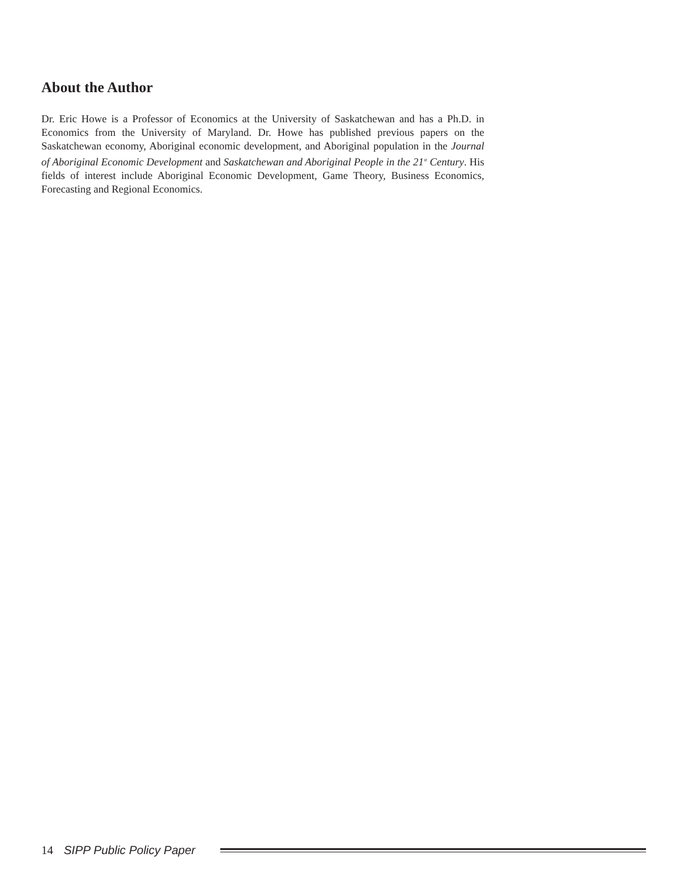About the Author
Dr. Eric Howe is a Professor of Economics at the University of Saskatchewan and has a Ph.D. in Economics from the University of Maryland. Dr. Howe has published previous papers on the Saskatchewan economy, Aboriginal economic development, and Aboriginal population in the Journal of Aboriginal Economic Development and Saskatchewan and Aboriginal People in the 21<sup>st</sup> Century. His fields of interest include Aboriginal Economic Development, Game Theory, Business Economics, Forecasting and Regional Economics.
14 SIPP Public Policy Paper